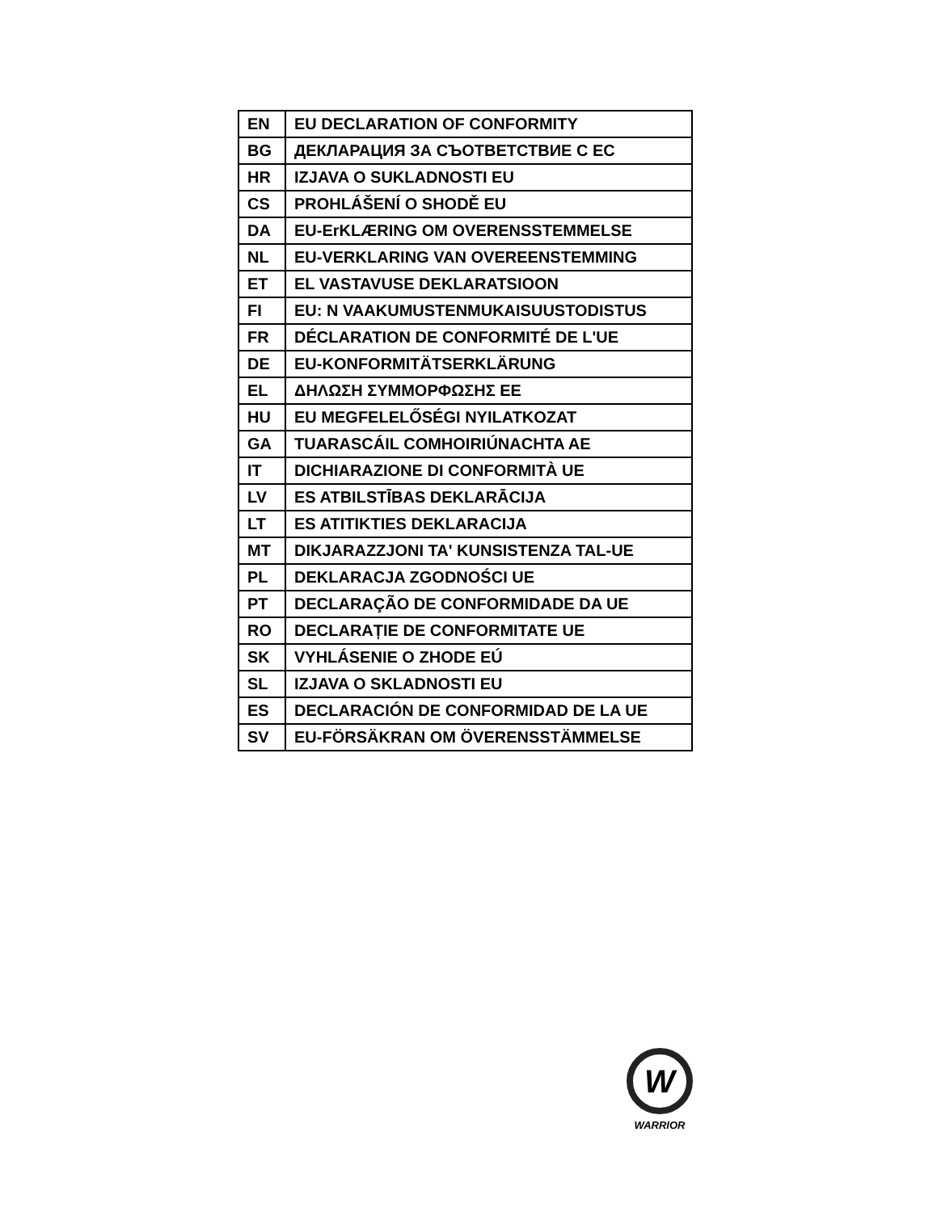| EN | EU DECLARATION OF CONFORMITY |
| BG | ДЕКЛАРАЦИЯ ЗА СЪОТВЕТСТВИЕ С ЕС |
| HR | IZJAVA O SUKLADNOSTI EU |
| CS | PROHLÁŠENÍ O SHODĚ EU |
| DA | EU-ErKLÆRING OM OVERENSSTEMMELSE |
| NL | EU-VERKLARING VAN OVEREENSTEMMING |
| ET | EL VASTAVUSE DEKLARATSIOON |
| FI | EU: N VAAKUMUSTENMUKAISUUSTODISTUS |
| FR | DÉCLARATION DE CONFORMITÉ DE L'UE |
| DE | EU-KONFORMITÄTSERKLÄRUNG |
| EL | ΔΗΛΩΣΗ ΣΥΜΜΟΡΦΩΣΗΣ ΕΕ |
| HU | EU MEGFELELŐSÉGI NYILATKOZAT |
| GA | TUARASCÁIL COMHOIRIÚNACHTA AE |
| IT | DICHIARAZIONE DI CONFORMITÀ UE |
| LV | ES ATBILSTĪBAS DEKLARĀCIJA |
| LT | ES ATITIKTIES DEKLARACIJA |
| MT | DIKJARAZZJONI TA' KUNSISTENZA TAL-UE |
| PL | DEKLARACJA ZGODNOŚCI UE |
| PT | DECLARAÇÃO DE CONFORMIDADE DA UE |
| RO | DECLARAȚIE DE CONFORMITATE UE |
| SK | VYHLÁSENIE O ZHODE EÚ |
| SL | IZJAVA O SKLADNOSTI EU |
| ES | DECLARACIÓN DE CONFORMIDAD DE LA UE |
| SV | EU-FÖRSÄKRAN OM ÖVERENSSTÄMMELSE |
W
WARRIOR